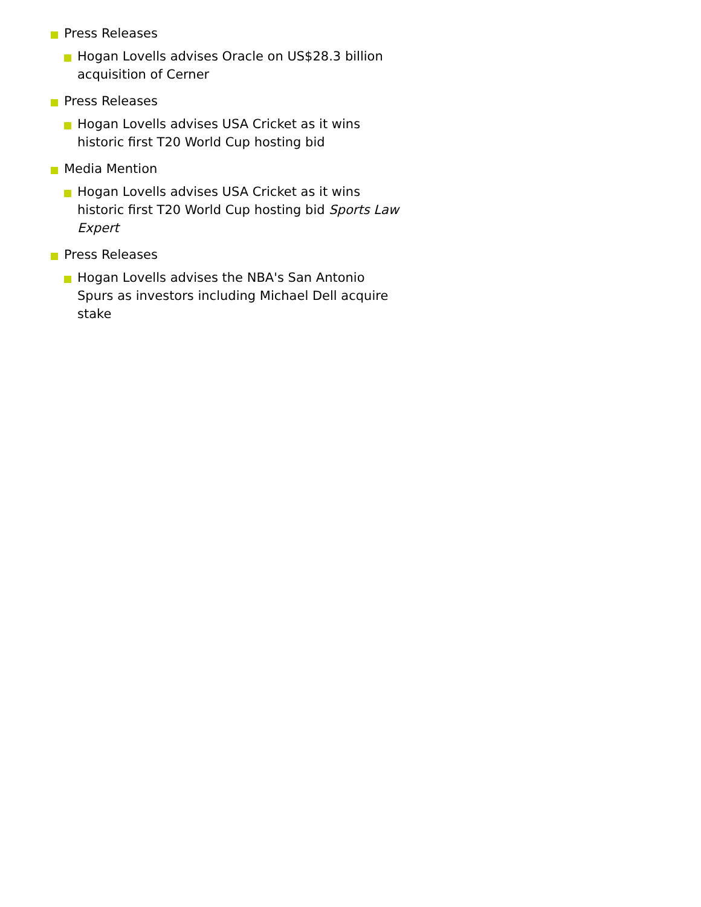Press Releases
Hogan Lovells advises Oracle on US$28.3 billion acquisition of Cerner
Press Releases
Hogan Lovells advises USA Cricket as it wins historic first T20 World Cup hosting bid
Media Mention
Hogan Lovells advises USA Cricket as it wins historic first T20 World Cup hosting bid Sports Law Expert
Press Releases
Hogan Lovells advises the NBA's San Antonio Spurs as investors including Michael Dell acquire stake